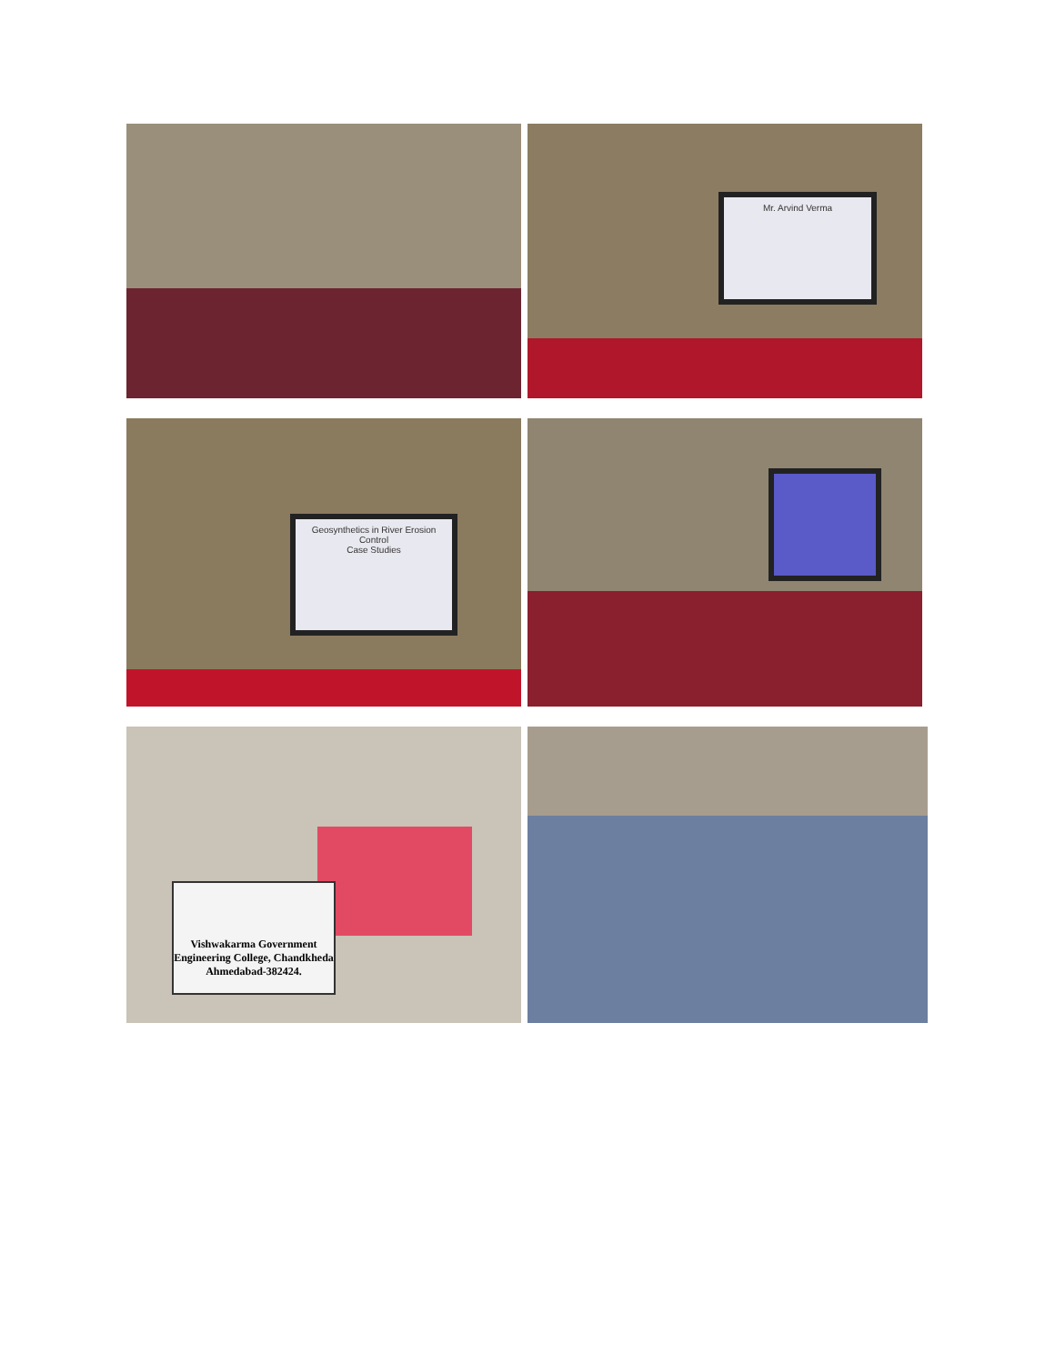Mr. Arvind Verma
Geosynthetics in River Erosion Control
Case Studies
Vishwakarma Government Engineering College, Chandkheda Ahmedabad-382424.